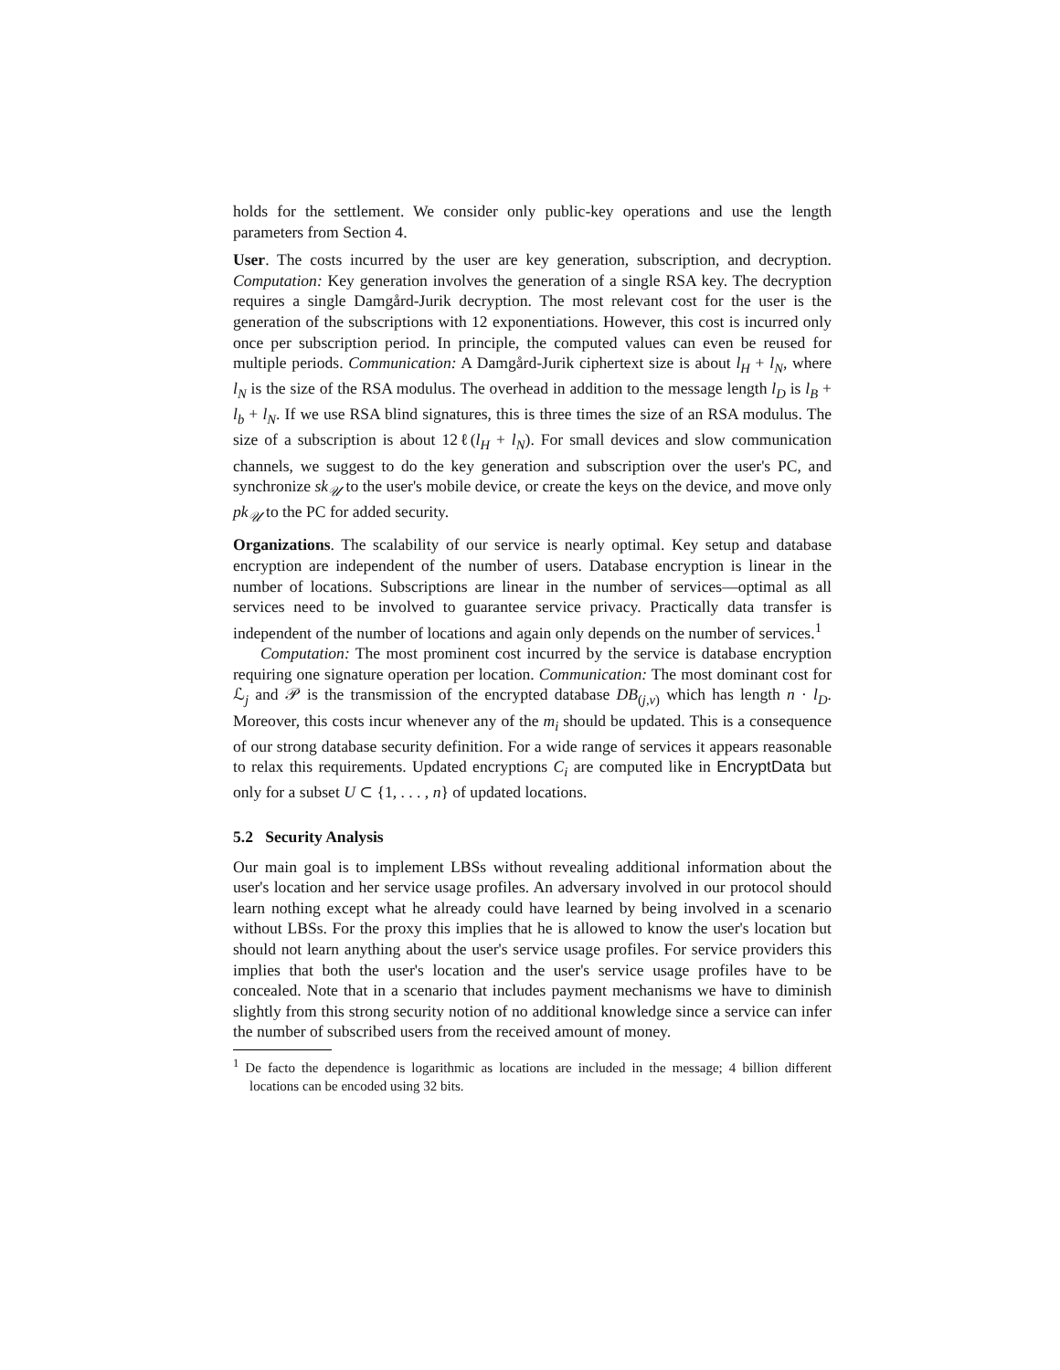holds for the settlement. We consider only public-key operations and use the length parameters from Section 4.
User. The costs incurred by the user are key generation, subscription, and decryption. Computation: Key generation involves the generation of a single RSA key. The decryption requires a single Damgård-Jurik decryption. The most relevant cost for the user is the generation of the subscriptions with 12 exponentiations. However, this cost is incurred only once per subscription period. In principle, the computed values can even be reused for multiple periods. Communication: A Damgård-Jurik ciphertext size is about l<sub>H</sub> + l<sub>N</sub>, where l<sub>N</sub> is the size of the RSA modulus. The overhead in addition to the message length l<sub>D</sub> is l<sub>B</sub> + l<sub>b</sub> + l<sub>N</sub>. If we use RSA blind signatures, this is three times the size of an RSA modulus. The size of a subscription is about 12ℓ(l<sub>H</sub> + l<sub>N</sub>). For small devices and slow communication channels, we suggest to do the key generation and subscription over the user's PC, and synchronize sk<sub>𝒰</sub> to the user's mobile device, or create the keys on the device, and move only pk<sub>𝒰</sub> to the PC for added security.
Organizations. The scalability of our service is nearly optimal. Key setup and database encryption are independent of the number of users. Database encryption is linear in the number of locations. Subscriptions are linear in the number of services—optimal as all services need to be involved to guarantee service privacy. Practically data transfer is independent of the number of locations and again only depends on the number of services.<sup>1</sup>
Computation: The most prominent cost incurred by the service is database encryption requiring one signature operation per location. Communication: The most dominant cost for ℒ<sub>j</sub> and 𝒫 is the transmission of the encrypted database DB<sub>(j,v)</sub> which has length n · l<sub>D</sub>. Moreover, this costs incur whenever any of the m<sub>i</sub> should be updated. This is a consequence of our strong database security definition. For a wide range of services it appears reasonable to relax this requirements. Updated encryptions C<sub>i</sub> are computed like in EncryptData but only for a subset U ⊂ {1, . . . , n} of updated locations.
5.2 Security Analysis
Our main goal is to implement LBSs without revealing additional information about the user's location and her service usage profiles. An adversary involved in our protocol should learn nothing except what he already could have learned by being involved in a scenario without LBSs. For the proxy this implies that he is allowed to know the user's location but should not learn anything about the user's service usage profiles. For service providers this implies that both the user's location and the user's service usage profiles have to be concealed. Note that in a scenario that includes payment mechanisms we have to diminish slightly from this strong security notion of no additional knowledge since a service can infer the number of subscribed users from the received amount of money.
<sup>1</sup> De facto the dependence is logarithmic as locations are included in the message; 4 billion different locations can be encoded using 32 bits.